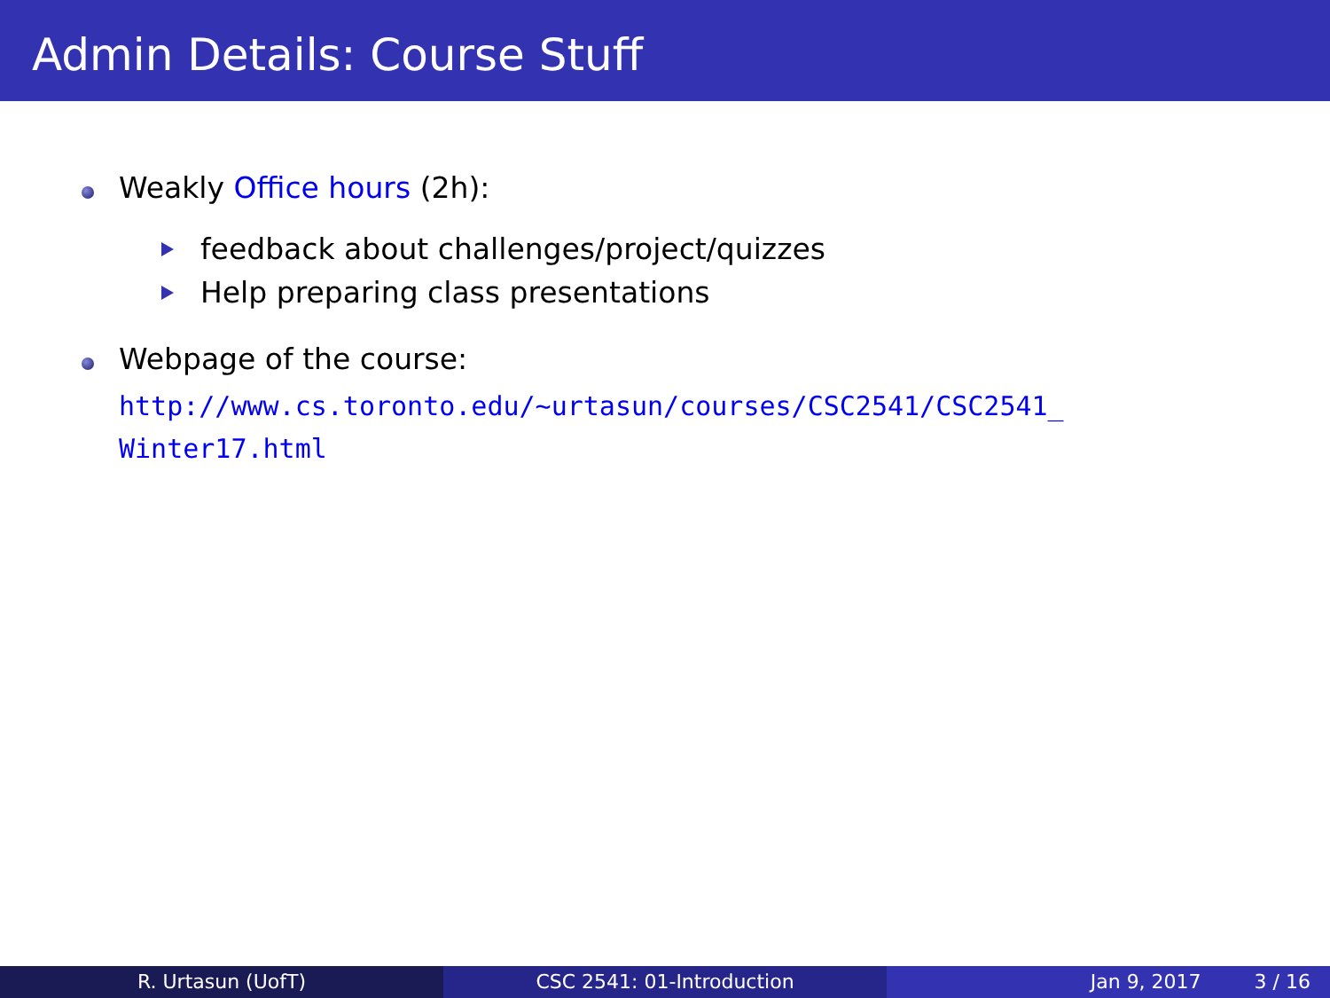Admin Details: Course Stuff
Weakly Office hours (2h):
feedback about challenges/project/quizzes
Help preparing class presentations
Webpage of the course:
http://www.cs.toronto.edu/~urtasun/courses/CSC2541/CSC2541_
Winter17.html
R. Urtasun (UofT) CSC 2541: 01-Introduction Jan 9, 2017 3 / 16